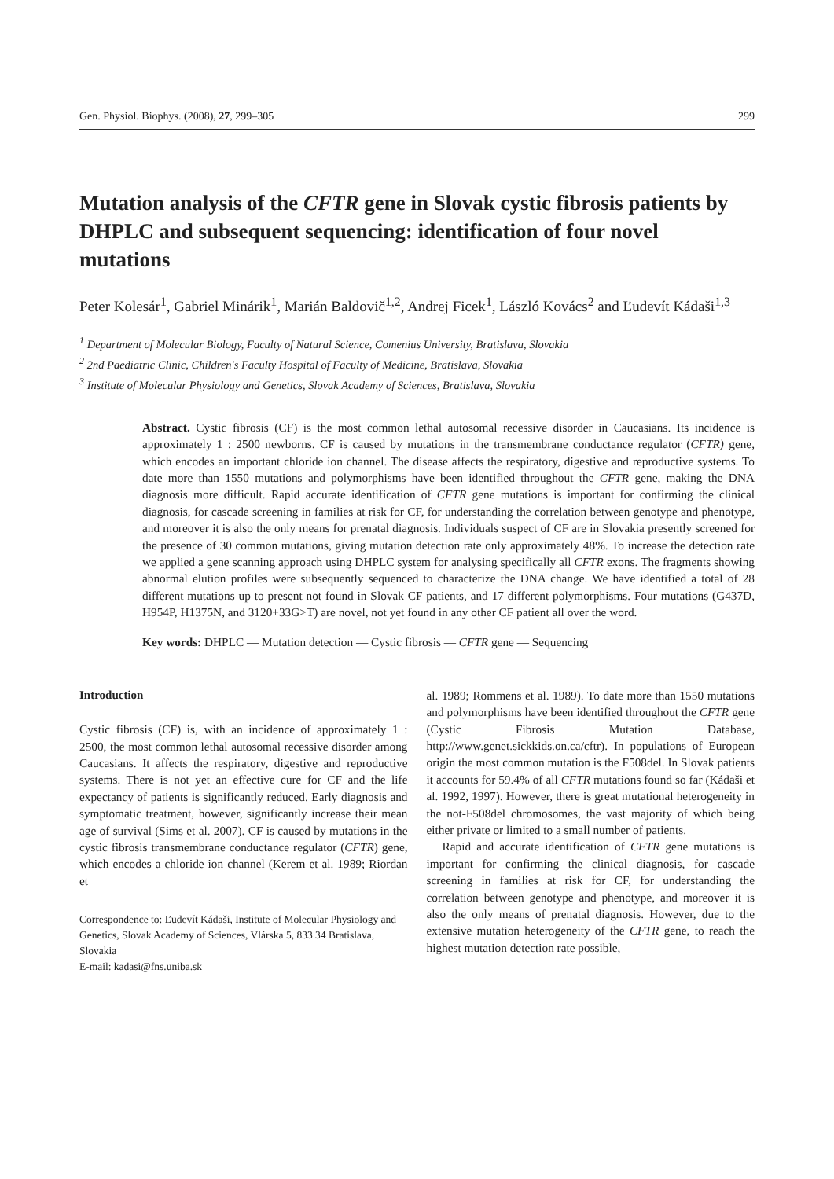Gen. Physiol. Biophys. (2008), 27, 299–305 299
Mutation analysis of the CFTR gene in Slovak cystic fibrosis patients by DHPLC and subsequent sequencing: identification of four novel mutations
Peter Kolesár<sup>1</sup>, Gabriel Minárik<sup>1</sup>, Marián Baldovič<sup>1,2</sup>, Andrej Ficek<sup>1</sup>, László Kovács<sup>2</sup> and Ľudevít Kádaši<sup>1,3</sup>
<sup>1</sup> Department of Molecular Biology, Faculty of Natural Science, Comenius University, Bratislava, Slovakia
<sup>2</sup> 2nd Paediatric Clinic, Children's Faculty Hospital of Faculty of Medicine, Bratislava, Slovakia
<sup>3</sup> Institute of Molecular Physiology and Genetics, Slovak Academy of Sciences, Bratislava, Slovakia
Abstract. Cystic fibrosis (CF) is the most common lethal autosomal recessive disorder in Caucasians. Its incidence is approximately 1 : 2500 newborns. CF is caused by mutations in the transmembrane conductance regulator (CFTR) gene, which encodes an important chloride ion channel. The disease affects the respiratory, digestive and reproductive systems. To date more than 1550 mutations and polymorphisms have been identified throughout the CFTR gene, making the DNA diagnosis more difficult. Rapid accurate identification of CFTR gene mutations is important for confirming the clinical diagnosis, for cascade screening in families at risk for CF, for understanding the correlation between genotype and phenotype, and moreover it is also the only means for prenatal diagnosis. Individuals suspect of CF are in Slovakia presently screened for the presence of 30 common mutations, giving mutation detection rate only approximately 48%. To increase the detection rate we applied a gene scanning approach using DHPLC system for analysing specifically all CFTR exons. The fragments showing abnormal elution profiles were subsequently sequenced to characterize the DNA change. We have identified a total of 28 different mutations up to present not found in Slovak CF patients, and 17 different polymorphisms. Four mutations (G437D, H954P, H1375N, and 3120+33G>T) are novel, not yet found in any other CF patient all over the word.
Key words: DHPLC — Mutation detection — Cystic fibrosis — CFTR gene — Sequencing
Introduction
Cystic fibrosis (CF) is, with an incidence of approximately 1 : 2500, the most common lethal autosomal recessive disorder among Caucasians. It affects the respiratory, digestive and reproductive systems. There is not yet an effective cure for CF and the life expectancy of patients is significantly reduced. Early diagnosis and symptomatic treatment, however, significantly increase their mean age of survival (Sims et al. 2007). CF is caused by mutations in the cystic fibrosis transmembrane conductance regulator (CFTR) gene, which encodes a chloride ion channel (Kerem et al. 1989; Riordan et
Correspondence to: Ľudevít Kádaši, Institute of Molecular Physiology and Genetics, Slovak Academy of Sciences, Vlárska 5, 833 34 Bratislava, Slovakia
E-mail: kadasi@fns.uniba.sk
al. 1989; Rommens et al. 1989). To date more than 1550 mutations and polymorphisms have been identified throughout the CFTR gene (Cystic Fibrosis Mutation Database, http://www.genet.sickkids.on.ca/cftr). In populations of European origin the most common mutation is the F508del. In Slovak patients it accounts for 59.4% of all CFTR mutations found so far (Kádaši et al. 1992, 1997). However, there is great mutational heterogeneity in the not-F508del chromosomes, the vast majority of which being either private or limited to a small number of patients.
Rapid and accurate identification of CFTR gene mutations is important for confirming the clinical diagnosis, for cascade screening in families at risk for CF, for understanding the correlation between genotype and phenotype, and moreover it is also the only means of prenatal diagnosis. However, due to the extensive mutation heterogeneity of the CFTR gene, to reach the highest mutation detection rate possible,